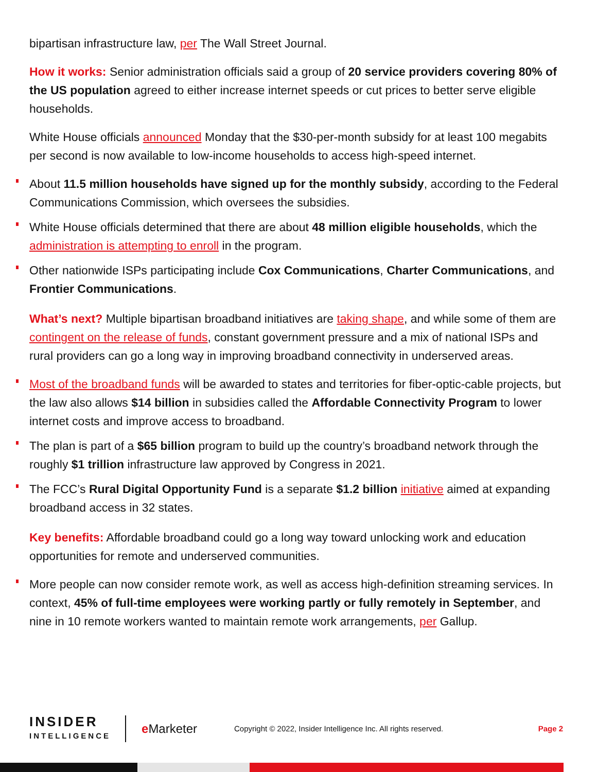bipartisan infrastructure law, per The Wall Street Journal.
How it works: Senior administration officials said a group of 20 service providers covering 80% of the US population agreed to either increase internet speeds or cut prices to better serve eligible households.
White House officials announced Monday that the $30-per-month subsidy for at least 100 megabits per second is now available to low-income households to access high-speed internet.
About 11.5 million households have signed up for the monthly subsidy, according to the Federal Communications Commission, which oversees the subsidies.
White House officials determined that there are about 48 million eligible households, which the administration is attempting to enroll in the program.
Other nationwide ISPs participating include Cox Communications, Charter Communications, and Frontier Communications.
What’s next? Multiple bipartisan broadband initiatives are taking shape, and while some of them are contingent on the release of funds, constant government pressure and a mix of national ISPs and rural providers can go a long way in improving broadband connectivity in underserved areas.
Most of the broadband funds will be awarded to states and territories for fiber-optic-cable projects, but the law also allows $14 billion in subsidies called the Affordable Connectivity Program to lower internet costs and improve access to broadband.
The plan is part of a $65 billion program to build up the country’s broadband network through the roughly $1 trillion infrastructure law approved by Congress in 2021.
The FCC’s Rural Digital Opportunity Fund is a separate $1.2 billion initiative aimed at expanding broadband access in 32 states.
Key benefits: Affordable broadband could go a long way toward unlocking work and education opportunities for remote and underserved communities.
More people can now consider remote work, as well as access high-definition streaming services. In context, 45% of full-time employees were working partly or fully remotely in September, and nine in 10 remote workers wanted to maintain remote work arrangements, per Gallup.
INSIDER
INTELLIGENCE
e Marketer
Copyright © 2022, Insider Intelligence Inc. All rights reserved.
Page 2